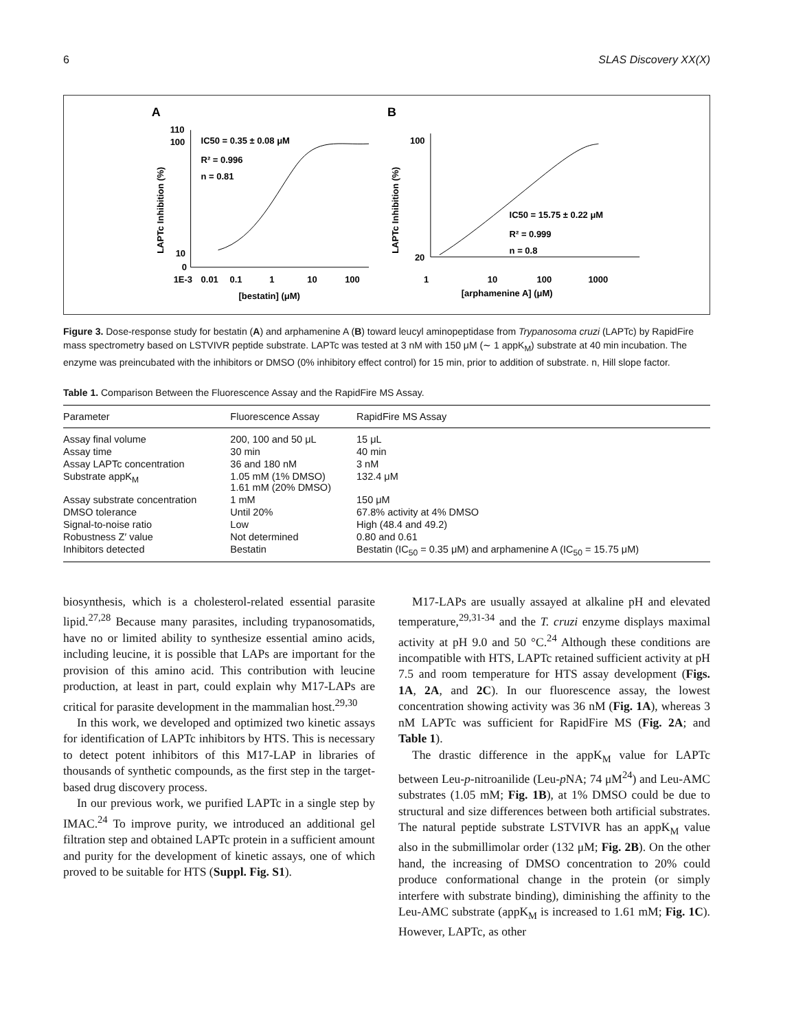6 SLAS Discovery XX(X)
A
B
110
100
10
0
1E-3
0.01
0.1
1
10
100
IC50 = 0.35 ± 0.08 μM
R² = 0.996
n = 0.81
[bestatin] (μM)
LAPTc Inhibition (%)
100
20
1
10
100
1000
IC50 = 15.75 ± 0.22 μM
R² = 0.999
n = 0.8
[arphamenine A] (μM)
LAPTc Inhibition (%)
Figure 3. Dose-response study for bestatin (A) and arphamenine A (B) toward leucyl aminopeptidase from Trypanosoma cruzi (LAPTc) by RapidFire mass spectrometry based on LSTVIVR peptide substrate. LAPTc was tested at 3 nM with 150 μM (∼ 1 appK<sub>M</sub>) substrate at 40 min incubation. The enzyme was preincubated with the inhibitors or DMSO (0% inhibitory effect control) for 15 min, prior to addition of substrate. n, Hill slope factor.
Table 1. Comparison Between the Fluorescence Assay and the RapidFire MS Assay.
| Parameter | Fluorescence Assay | RapidFire MS Assay |
| --- | --- | --- |
| Assay final volume | 200, 100 and 50 μL | 15 μL |
| Assay time | 30 min | 40 min |
| Assay LAPTc concentration | 36 and 180 nM | 3 nM |
| Substrate appK<sub>M</sub> | 1.05 mM (1% DMSO) 1.61 mM (20% DMSO) | 132.4 μM |
| Assay substrate concentration | 1 mM | 150 μM |
| DMSO tolerance | Until 20% | 67.8% activity at 4% DMSO |
| Signal-to-noise ratio | Low | High (48.4 and 49.2) |
| Robustness Z′ value | Not determined | 0.80 and 0.61 |
| Inhibitors detected | Bestatin | Bestatin (IC<sub>50</sub> = 0.35 μM) and arphamenine A (IC<sub>50</sub> = 15.75 μM) |
biosynthesis, which is a cholesterol-related essential parasite lipid.<sup>27,28</sup> Because many parasites, including trypanosomatids, have no or limited ability to synthesize essential amino acids, including leucine, it is possible that LAPs are important for the provision of this amino acid. This contribution with leucine production, at least in part, could explain why M17-LAPs are critical for parasite development in the mammalian host.<sup>29,30</sup>
In this work, we developed and optimized two kinetic assays for identification of LAPTc inhibitors by HTS. This is necessary to detect potent inhibitors of this M17-LAP in libraries of thousands of synthetic compounds, as the first step in the target-based drug discovery process.
In our previous work, we purified LAPTc in a single step by IMAC.<sup>24</sup> To improve purity, we introduced an additional gel filtration step and obtained LAPTc protein in a sufficient amount and purity for the development of kinetic assays, one of which proved to be suitable for HTS (Suppl. Fig. S1).
M17-LAPs are usually assayed at alkaline pH and elevated temperature,<sup>29,31-34</sup> and the T. cruzi enzyme displays maximal activity at pH 9.0 and 50 °C.<sup>24</sup> Although these conditions are incompatible with HTS, LAPTc retained sufficient activity at pH 7.5 and room temperature for HTS assay development (Figs. 1A, 2A, and 2C). In our fluorescence assay, the lowest concentration showing activity was 36 nM (Fig. 1A), whereas 3 nM LAPTc was sufficient for RapidFire MS (Fig. 2A; and Table 1).
The drastic difference in the appK<sub>M</sub> value for LAPTc between Leu-p-nitroanilide (Leu-p NA; 74 μM<sup>24</sup>) and Leu-AMC substrates (1.05 mM; Fig. 1B), at 1% DMSO could be due to structural and size differences between both artificial substrates. The natural peptide substrate LSTVIVR has an appK<sub>M</sub> value also in the submillimolar order (132 μM; Fig. 2B). On the other hand, the increasing of DMSO concentration to 20% could produce conformational change in the protein (or simply interfere with substrate binding), diminishing the affinity to the Leu-AMC substrate (appK<sub>M</sub> is increased to 1.61 mM; Fig. 1C). However, LAPTc, as other